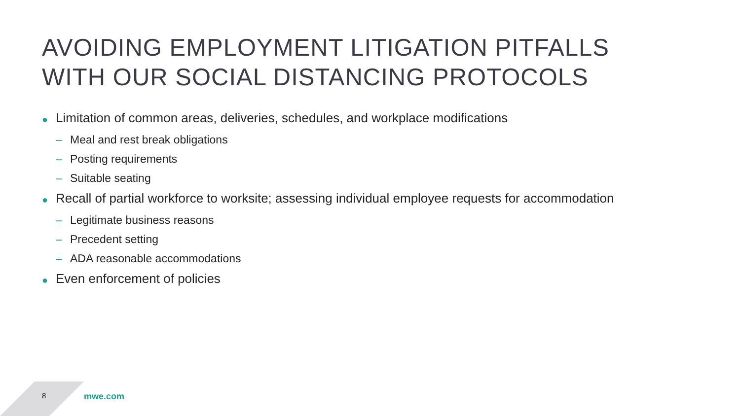AVOIDING EMPLOYMENT LITIGATION PITFALLS
WITH OUR SOCIAL DISTANCING PROTOCOLS
● Limitation of common areas, deliveries, schedules, and workplace modifications
– Meal and rest break obligations
– Posting requirements
– Suitable seating
● Recall of partial workforce to worksite; assessing individual employee requests for accommodation
– Legitimate business reasons
– Precedent setting
– ADA reasonable accommodations
● Even enforcement of policies
8 mwe.com